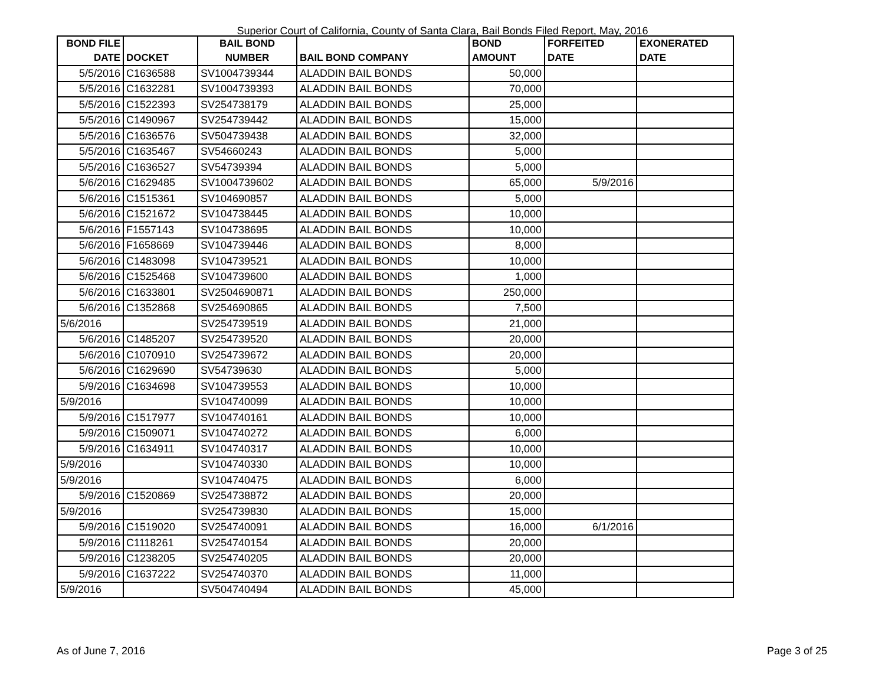Superior Court of California, County of Santa Clara, Bail Bonds Filed Report, May, 2016
| BOND FILE DATE | DOCKET | BAIL BOND NUMBER | BAIL BOND COMPANY | BOND AMOUNT | FORFEITED DATE | EXONERATED DATE |
| --- | --- | --- | --- | --- | --- | --- |
| 5/5/2016 | C1636588 | SV1004739344 | ALADDIN BAIL BONDS | 50,000 | | |
| 5/5/2016 | C1632281 | SV1004739393 | ALADDIN BAIL BONDS | 70,000 | | |
| 5/5/2016 | C1522393 | SV254738179 | ALADDIN BAIL BONDS | 25,000 | | |
| 5/5/2016 | C1490967 | SV254739442 | ALADDIN BAIL BONDS | 15,000 | | |
| 5/5/2016 | C1636576 | SV504739438 | ALADDIN BAIL BONDS | 32,000 | | |
| 5/5/2016 | C1635467 | SV54660243 | ALADDIN BAIL BONDS | 5,000 | | |
| 5/5/2016 | C1636527 | SV54739394 | ALADDIN BAIL BONDS | 5,000 | | |
| 5/6/2016 | C1629485 | SV1004739602 | ALADDIN BAIL BONDS | 65,000 | 5/9/2016 | |
| 5/6/2016 | C1515361 | SV104690857 | ALADDIN BAIL BONDS | 5,000 | | |
| 5/6/2016 | C1521672 | SV104738445 | ALADDIN BAIL BONDS | 10,000 | | |
| 5/6/2016 | F1557143 | SV104738695 | ALADDIN BAIL BONDS | 10,000 | | |
| 5/6/2016 | F1658669 | SV104739446 | ALADDIN BAIL BONDS | 8,000 | | |
| 5/6/2016 | C1483098 | SV104739521 | ALADDIN BAIL BONDS | 10,000 | | |
| 5/6/2016 | C1525468 | SV104739600 | ALADDIN BAIL BONDS | 1,000 | | |
| 5/6/2016 | C1633801 | SV2504690871 | ALADDIN BAIL BONDS | 250,000 | | |
| 5/6/2016 | C1352868 | SV254690865 | ALADDIN BAIL BONDS | 7,500 | | |
| 5/6/2016 | | SV254739519 | ALADDIN BAIL BONDS | 21,000 | | |
| 5/6/2016 | C1485207 | SV254739520 | ALADDIN BAIL BONDS | 20,000 | | |
| 5/6/2016 | C1070910 | SV254739672 | ALADDIN BAIL BONDS | 20,000 | | |
| 5/6/2016 | C1629690 | SV54739630 | ALADDIN BAIL BONDS | 5,000 | | |
| 5/9/2016 | C1634698 | SV104739553 | ALADDIN BAIL BONDS | 10,000 | | |
| 5/9/2016 | | SV104740099 | ALADDIN BAIL BONDS | 10,000 | | |
| 5/9/2016 | C1517977 | SV104740161 | ALADDIN BAIL BONDS | 10,000 | | |
| 5/9/2016 | C1509071 | SV104740272 | ALADDIN BAIL BONDS | 6,000 | | |
| 5/9/2016 | C1634911 | SV104740317 | ALADDIN BAIL BONDS | 10,000 | | |
| 5/9/2016 | | SV104740330 | ALADDIN BAIL BONDS | 10,000 | | |
| 5/9/2016 | | SV104740475 | ALADDIN BAIL BONDS | 6,000 | | |
| 5/9/2016 | C1520869 | SV254738872 | ALADDIN BAIL BONDS | 20,000 | | |
| 5/9/2016 | | SV254739830 | ALADDIN BAIL BONDS | 15,000 | | |
| 5/9/2016 | C1519020 | SV254740091 | ALADDIN BAIL BONDS | 16,000 | 6/1/2016 | |
| 5/9/2016 | C1118261 | SV254740154 | ALADDIN BAIL BONDS | 20,000 | | |
| 5/9/2016 | C1238205 | SV254740205 | ALADDIN BAIL BONDS | 20,000 | | |
| 5/9/2016 | C1637222 | SV254740370 | ALADDIN BAIL BONDS | 11,000 | | |
| 5/9/2016 | | SV504740494 | ALADDIN BAIL BONDS | 45,000 | | |
As of June 7, 2016 Page 3 of 25